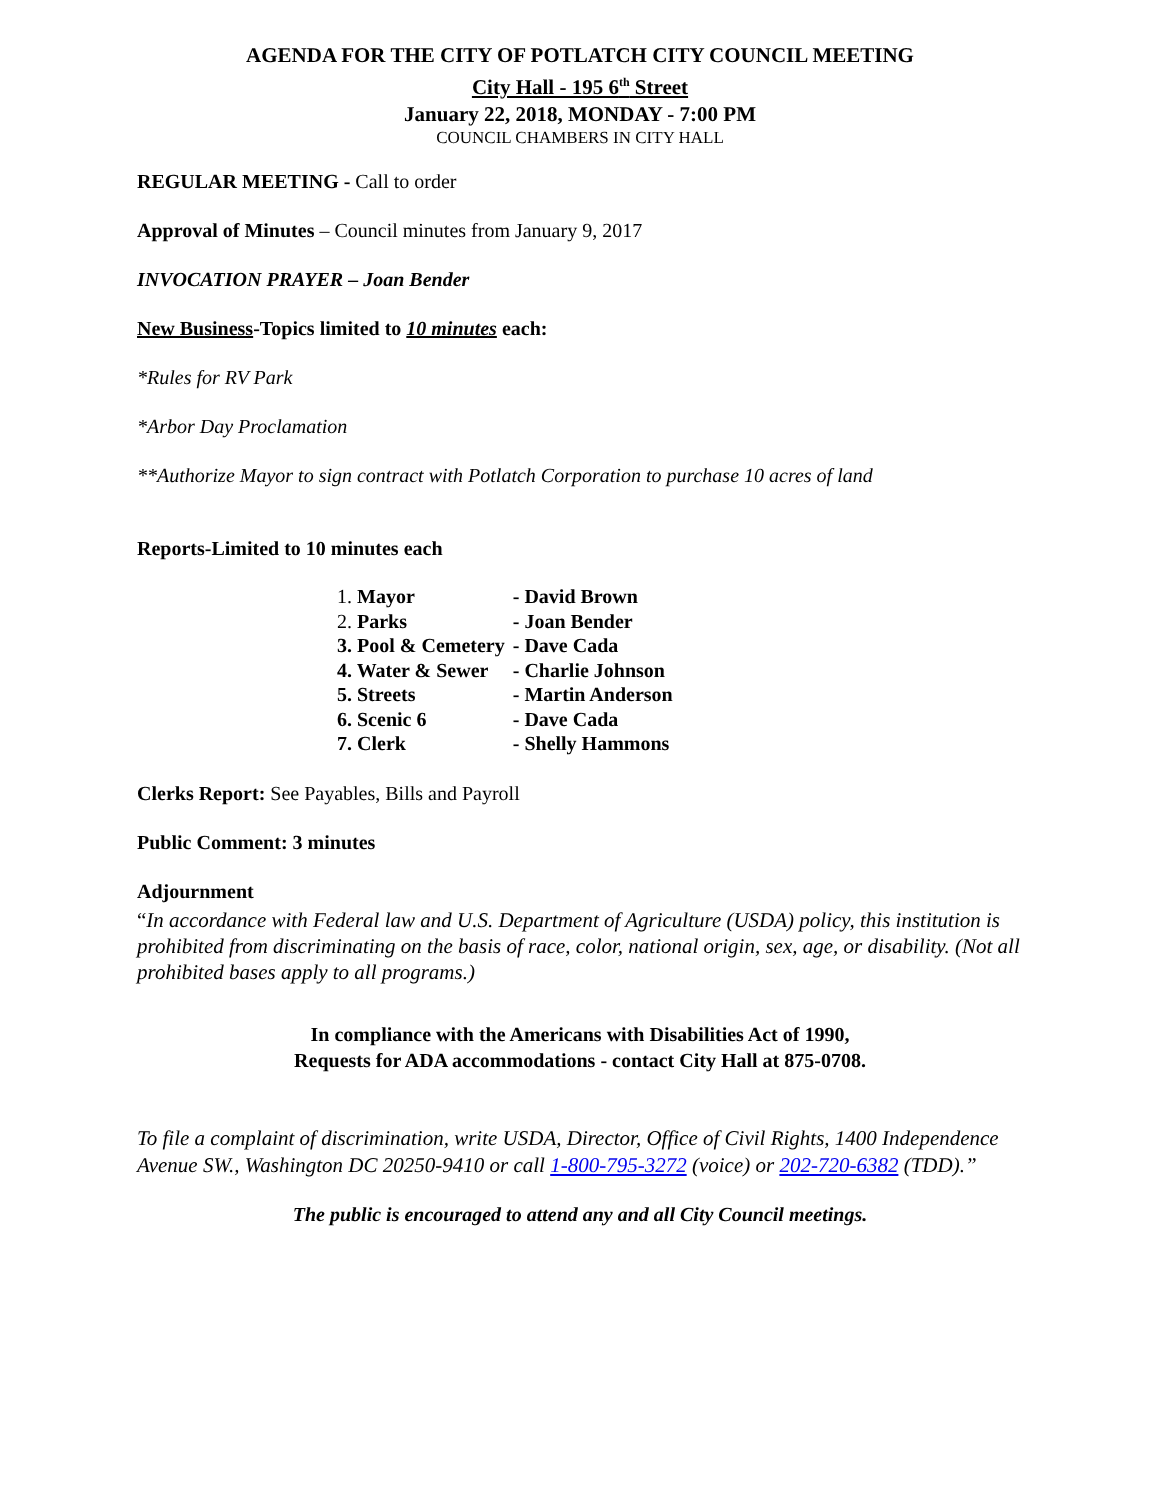AGENDA FOR THE CITY OF POTLATCH CITY COUNCIL MEETING
City Hall - 195 6<sup>th</sup> Street
January 22, 2018, MONDAY - 7:00 PM
COUNCIL CHAMBERS IN CITY HALL
REGULAR MEETING - Call to order
Approval of Minutes – Council minutes from January 9, 2017
INVOCATION PRAYER – Joan Bender
New Business-Topics limited to 10 minutes each:
*Rules for RV Park
*Arbor Day Proclamation
**Authorize Mayor to sign contract with Potlatch Corporation to purchase 10 acres of land
Reports-Limited to 10 minutes each
| 1. Mayor | - David Brown |
| 2. Parks | - Joan Bender |
| 3. Pool & Cemetery | - Dave Cada |
| 4. Water & Sewer | - Charlie Johnson |
| 5. Streets | - Martin Anderson |
| 6. Scenic 6 | - Dave Cada |
| 7. Clerk | - Shelly Hammons |
Clerks Report: See Payables, Bills and Payroll
Public Comment: 3 minutes
Adjournment
“In accordance with Federal law and U.S. Department of Agriculture (USDA) policy, this institution is prohibited from discriminating on the basis of race, color, national origin, sex, age, or disability. (Not all prohibited bases apply to all programs.)
In compliance with the Americans with Disabilities Act of 1990,
Requests for ADA accommodations - contact City Hall at 875-0708.
To file a complaint of discrimination, write USDA, Director, Office of Civil Rights, 1400 Independence Avenue SW., Washington DC 20250-9410 or call 1-800-795-3272 (voice) or 202-720-6382 (TDD).”
The public is encouraged to attend any and all City Council meetings.